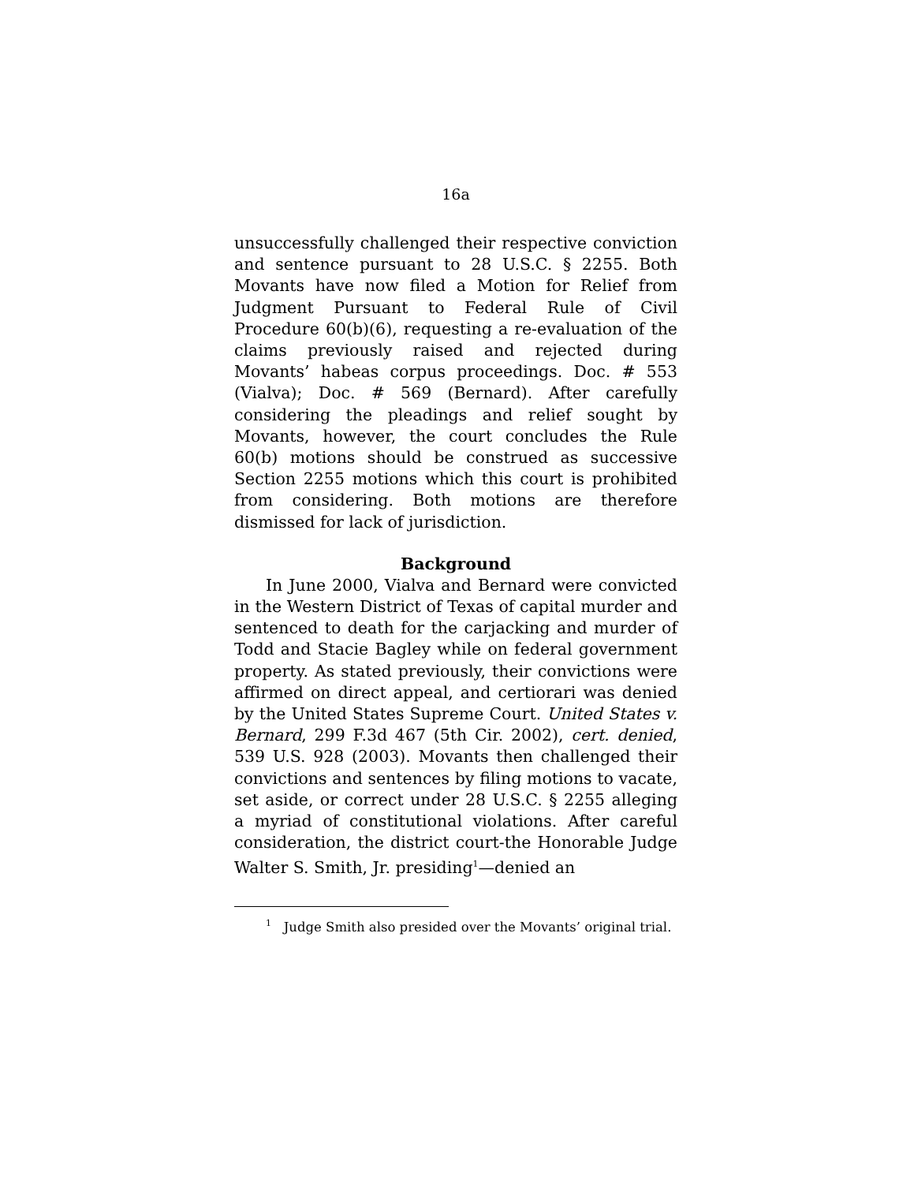16a
unsuccessfully challenged their respective conviction and sentence pursuant to 28 U.S.C. § 2255. Both Movants have now filed a Motion for Relief from Judgment Pursuant to Federal Rule of Civil Procedure 60(b)(6), requesting a re-evaluation of the claims previously raised and rejected during Movants’ habeas corpus proceedings. Doc. # 553 (Vialva); Doc. # 569 (Bernard). After carefully considering the pleadings and relief sought by Movants, however, the court concludes the Rule 60(b) motions should be construed as successive Section 2255 motions which this court is prohibited from considering. Both motions are therefore dismissed for lack of jurisdiction.
Background
In June 2000, Vialva and Bernard were convicted in the Western District of Texas of capital murder and sentenced to death for the carjacking and murder of Todd and Stacie Bagley while on federal government property. As stated previously, their convictions were affirmed on direct appeal, and certiorari was denied by the United States Supreme Court. United States v. Bernard, 299 F.3d 467 (5th Cir. 2002), cert. denied, 539 U.S. 928 (2003). Movants then challenged their convictions and sentences by filing motions to vacate, set aside, or correct under 28 U.S.C. § 2255 alleging a myriad of constitutional violations. After careful consideration, the district court-the Honorable Judge Walter S. Smith, Jr. presiding<sup>1</sup>—denied an
<sup>1</sup> Judge Smith also presided over the Movants’ original trial.